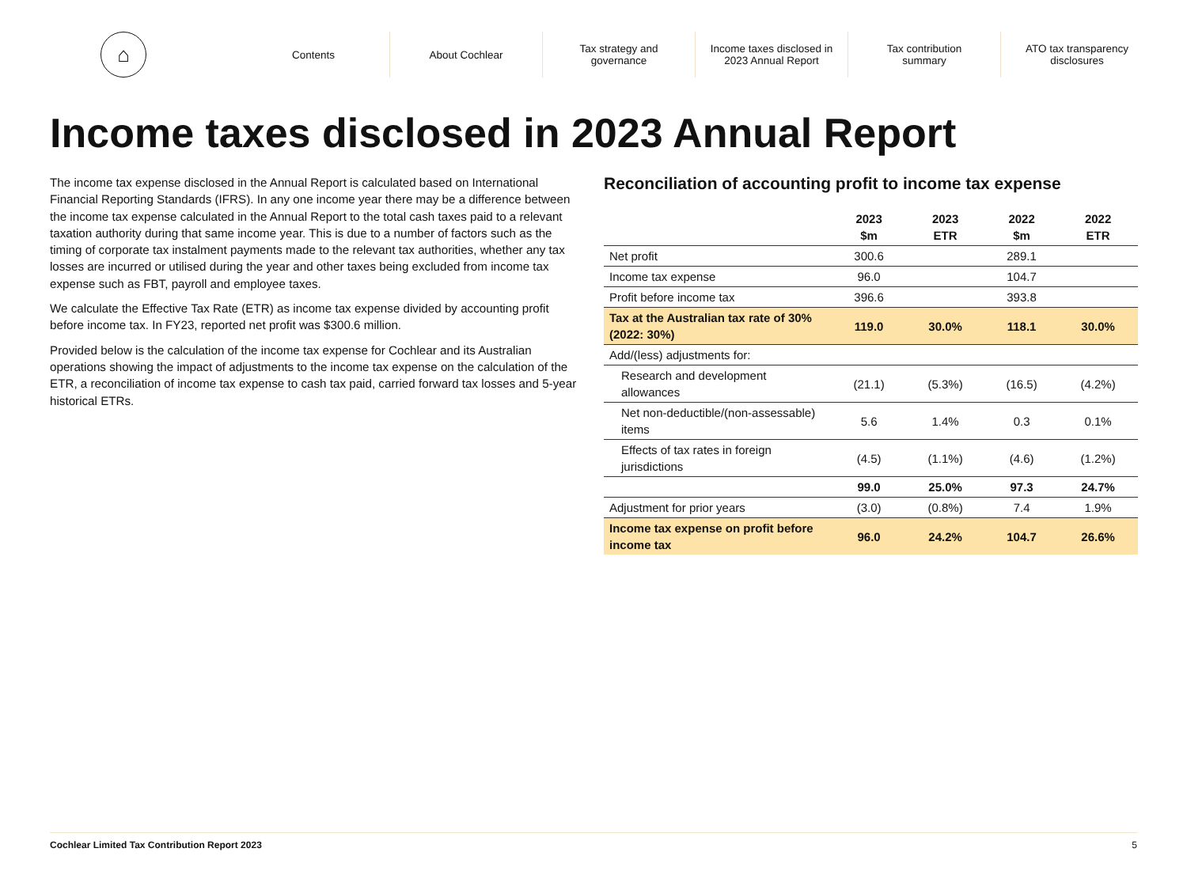⌂
Contents About Cochlear
Tax strategy and
governance
Income taxes disclosed in
2023 Annual Report
Tax contribution
summary
ATO tax transparency
disclosures
Income taxes disclosed in 2023 Annual Report
The income tax expense disclosed in the Annual Report is calculated based on International Financial Reporting Standards (IFRS). In any one income year there may be a difference between the income tax expense calculated in the Annual Report to the total cash taxes paid to a relevant taxation authority during that same income year. This is due to a number of factors such as the timing of corporate tax instalment payments made to the relevant tax authorities, whether any tax losses are incurred or utilised during the year and other taxes being excluded from income tax expense such as FBT, payroll and employee taxes.
We calculate the Effective Tax Rate (ETR) as income tax expense divided by accounting profit before income tax. In FY23, reported net profit was $300.6 million.
Provided below is the calculation of the income tax expense for Cochlear and its Australian operations showing the impact of adjustments to the income tax expense on the calculation of the ETR, a reconciliation of income tax expense to cash tax paid, carried forward tax losses and 5-year historical ETRs.
Reconciliation of accounting profit to income tax expense
| | 2023 $m | 2023 ETR | 2022 $m | 2022 ETR |
| --- | --- | --- | --- | --- |
| Net profit | 300.6 | | 289.1 | |
| Income tax expense | 96.0 | | 104.7 | |
| Profit before income tax | 396.6 | | 393.8 | |
| Tax at the Australian tax rate of 30% (2022: 30%) | 119.0 | 30.0% | 118.1 | 30.0% |
| Add/(less) adjustments for: | | | | |
| Research and development allowances | (21.1) | (5.3%) | (16.5) | (4.2%) |
| Net non-deductible/(non-assessable) items | 5.6 | 1.4% | 0.3 | 0.1% |
| Effects of tax rates in foreign jurisdictions | (4.5) | (1.1%) | (4.6) | (1.2%) |
| | 99.0 | 25.0% | 97.3 | 24.7% |
| Adjustment for prior years | (3.0) | (0.8%) | 7.4 | 1.9% |
| Income tax expense on profit before income tax | 96.0 | 24.2% | 104.7 | 26.6% |
Cochlear Limited Tax Contribution Report 2023 5